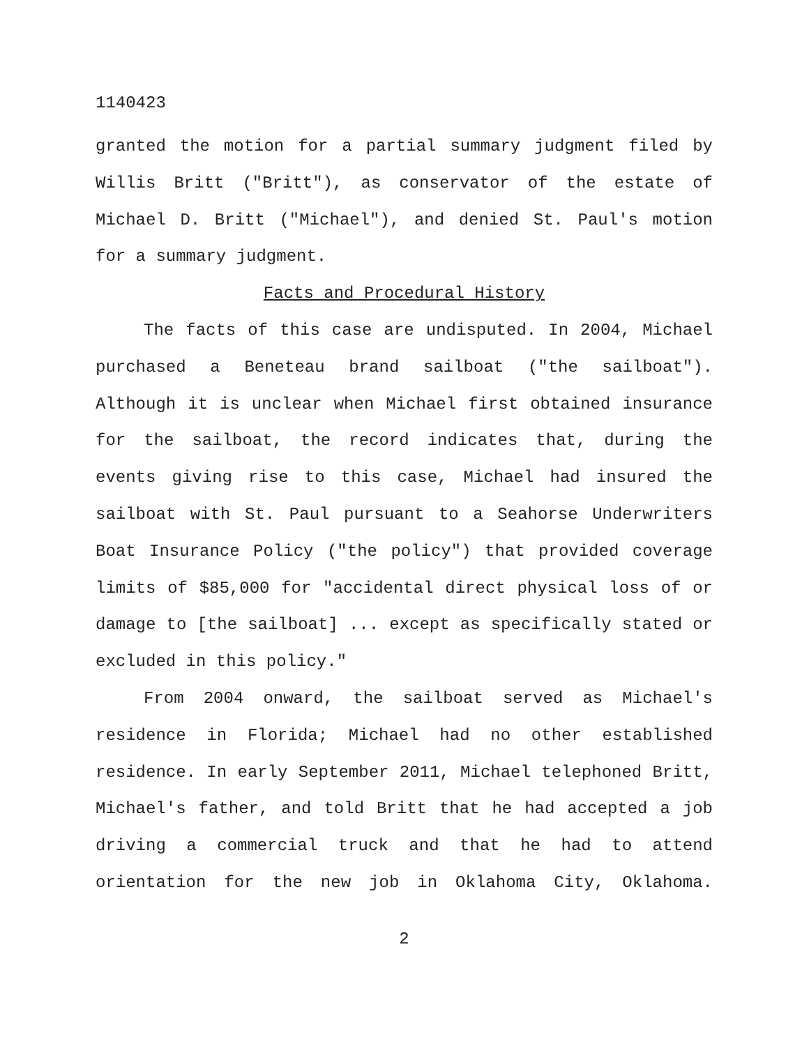1140423
granted the motion for a partial summary judgment filed by Willis Britt ("Britt"), as conservator of the estate of Michael D. Britt ("Michael"), and denied St. Paul's motion for a summary judgment.
Facts and Procedural History
The facts of this case are undisputed. In 2004, Michael purchased a Beneteau brand sailboat ("the sailboat"). Although it is unclear when Michael first obtained insurance for the sailboat, the record indicates that, during the events giving rise to this case, Michael had insured the sailboat with St. Paul pursuant to a Seahorse Underwriters Boat Insurance Policy ("the policy") that provided coverage limits of $85,000 for "accidental direct physical loss of or damage to [the sailboat] ... except as specifically stated or excluded in this policy."
From 2004 onward, the sailboat served as Michael's residence in Florida; Michael had no other established residence. In early September 2011, Michael telephoned Britt, Michael's father, and told Britt that he had accepted a job driving a commercial truck and that he had to attend orientation for the new job in Oklahoma City, Oklahoma.
2